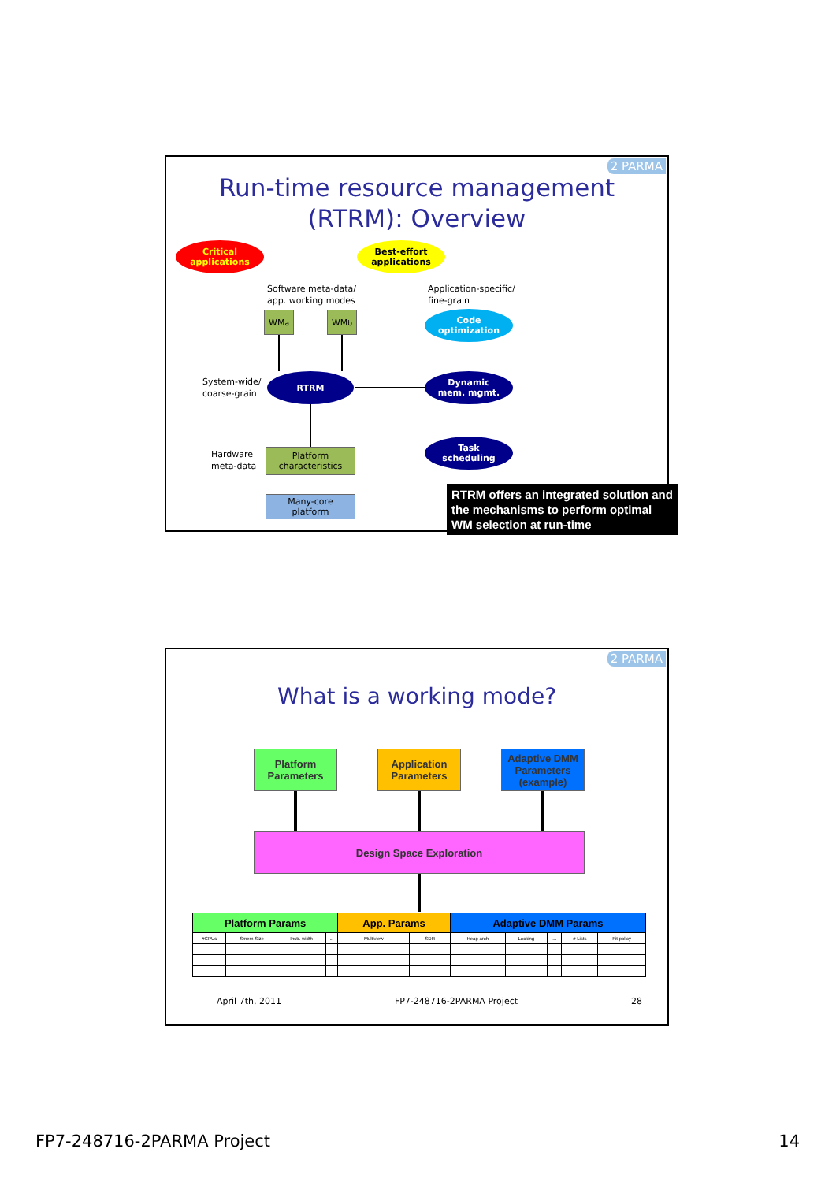2 PARMA
Run-time resource management
(RTRM): Overview
Critical
applications
Best-effort
applications
Software meta-data/
app. working modes
Application-specific/
fine-grain
WM<sub>a</sub> WM<sub>b</sub>
Code
optimization
System-wide/
coarse-grain
RTRM
Dynamic
mem. mgmt.
Task
scheduling
Hardware
meta-data
Platform
characteristics
Many-core
platform
RTRM offers an integrated solution and the mechanisms to perform optimal WM selection at run-time
2 PARMA
What is a working mode?
Platform
Parameters
Application
Parameters
Adaptive DMM
Parameters
(example)
Design Space Exploration
| Platform Params | | | | App. Params | | Adaptive DMM Params | | | | |
| --- | --- | --- | --- | --- | --- | --- | --- | --- | --- | --- |
| #CPUs | Smem Size | Instr. width | ... | Multiview | SDR | Heap arch | Locking | ... | # Lists | Fit policy |
April 7th, 2011 FP7-248716-2PARMA Project 28
FP7-248716-2PARMA Project 14